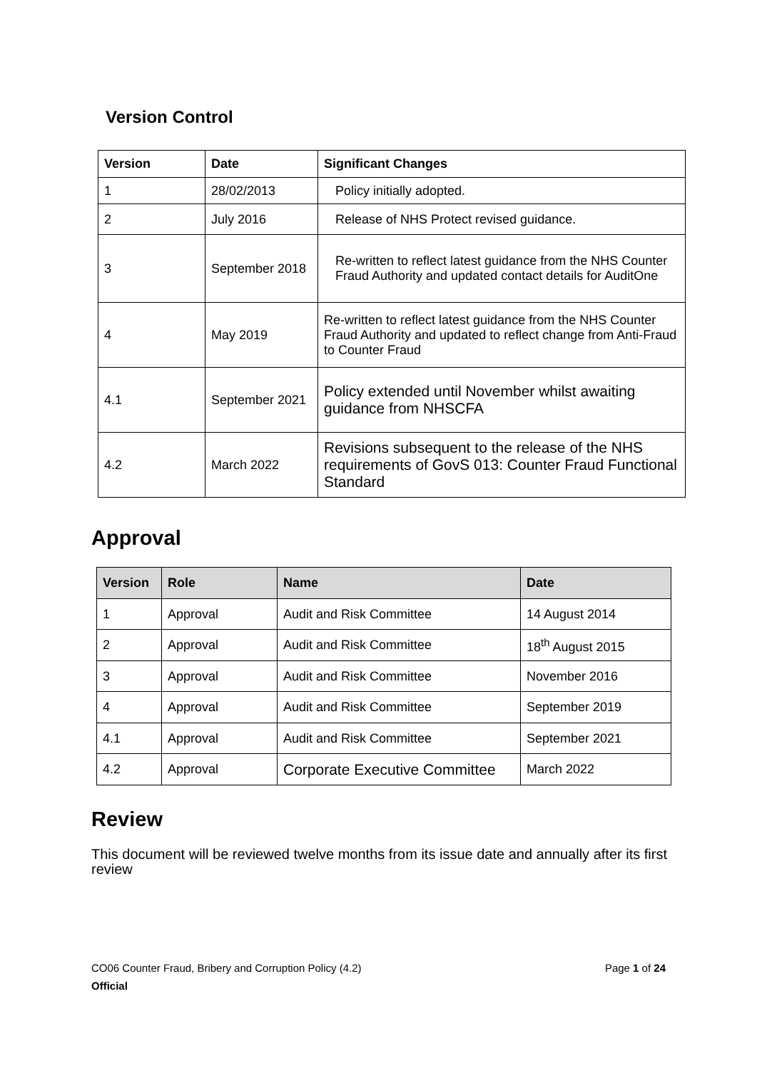Version Control
| Version | Date | Significant Changes |
| --- | --- | --- |
| 1 | 28/02/2013 | Policy initially adopted. |
| 2 | July 2016 | Release of NHS Protect revised guidance. |
| 3 | September 2018 | Re-written to reflect latest guidance from the NHS Counter Fraud Authority and updated contact details for AuditOne |
| 4 | May 2019 | Re-written to reflect latest guidance from the NHS Counter Fraud Authority and updated to reflect change from Anti-Fraud to Counter Fraud |
| 4.1 | September 2021 | Policy extended until November whilst awaiting guidance from NHSCFA |
| 4.2 | March 2022 | Revisions subsequent to the release of the NHS requirements of GovS 013: Counter Fraud Functional Standard |
Approval
| Version | Role | Name | Date |
| --- | --- | --- | --- |
| 1 | Approval | Audit and Risk Committee | 14 August 2014 |
| 2 | Approval | Audit and Risk Committee | 18<sup>th</sup> August 2015 |
| 3 | Approval | Audit and Risk Committee | November 2016 |
| 4 | Approval | Audit and Risk Committee | September 2019 |
| 4.1 | Approval | Audit and Risk Committee | September 2021 |
| 4.2 | Approval | Corporate Executive Committee | March 2022 |
Review
This document will be reviewed twelve months from its issue date and annually after its first review
CO06 Counter Fraud, Bribery and Corruption Policy (4.2) Page 1 of 24
Official